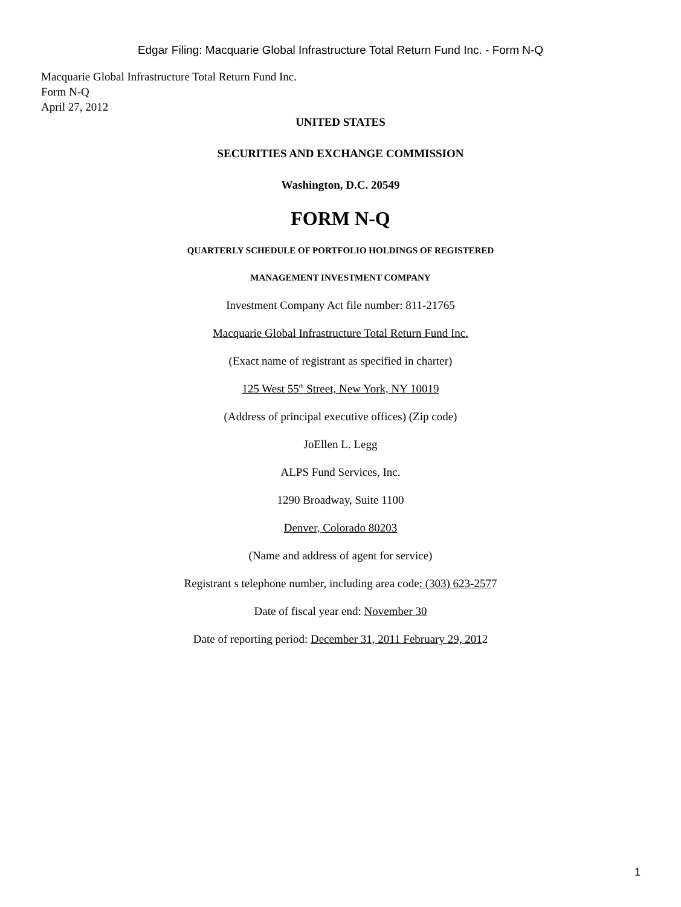Edgar Filing: Macquarie Global Infrastructure Total Return Fund Inc. - Form N-Q
Macquarie Global Infrastructure Total Return Fund Inc.
Form N-Q
April 27, 2012
UNITED STATES
SECURITIES AND EXCHANGE COMMISSION
Washington, D.C. 20549
FORM N-Q
QUARTERLY SCHEDULE OF PORTFOLIO HOLDINGS OF REGISTERED
MANAGEMENT INVESTMENT COMPANY
Investment Company Act file number: 811-21765
Macquarie Global Infrastructure Total Return Fund Inc.
(Exact name of registrant as specified in charter)
125 West 55<sup>th</sup> Street, New York, NY 10019
(Address of principal executive offices) (Zip code)
JoEllen L. Legg
ALPS Fund Services, Inc.
1290 Broadway, Suite 1100
Denver, Colorado 80203
(Name and address of agent for service)
Registrant s telephone number, including area code: (303) 623-2577
Date of fiscal year end: November 30
Date of reporting period: December 31, 2011 February 29, 2012
1